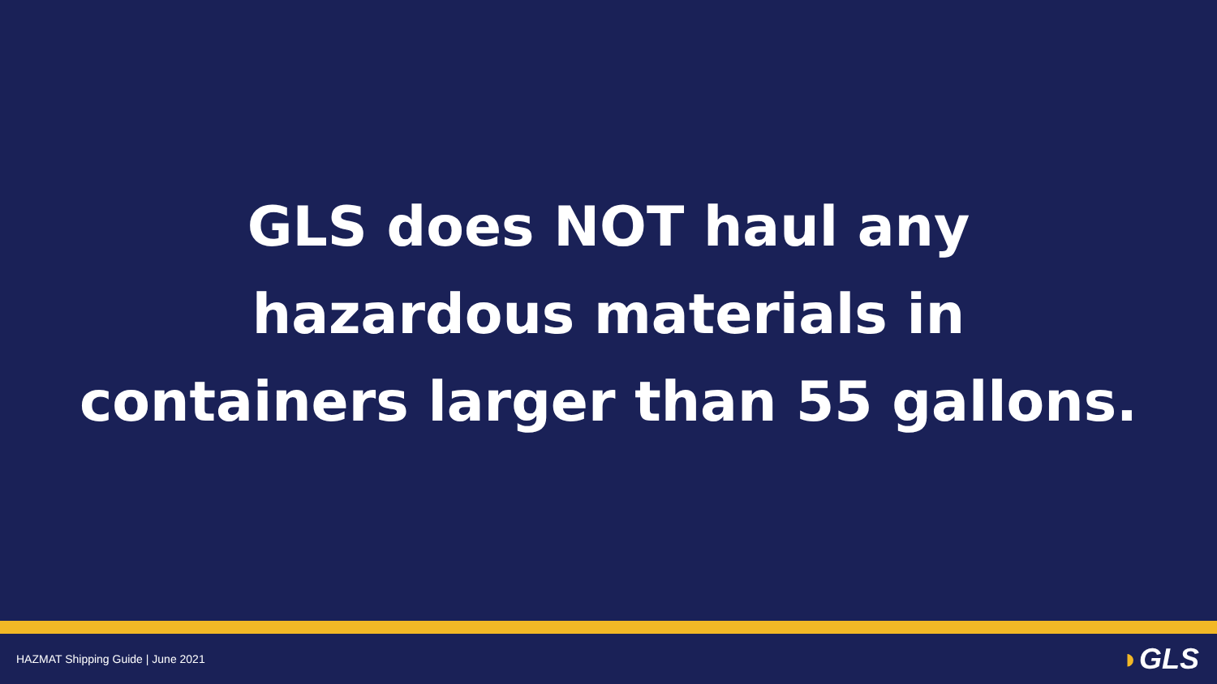GLS does NOT haul any
hazardous materials in
containers larger than 55 gallons.
HAZMAT Shipping Guide | June 2021
◗GLS